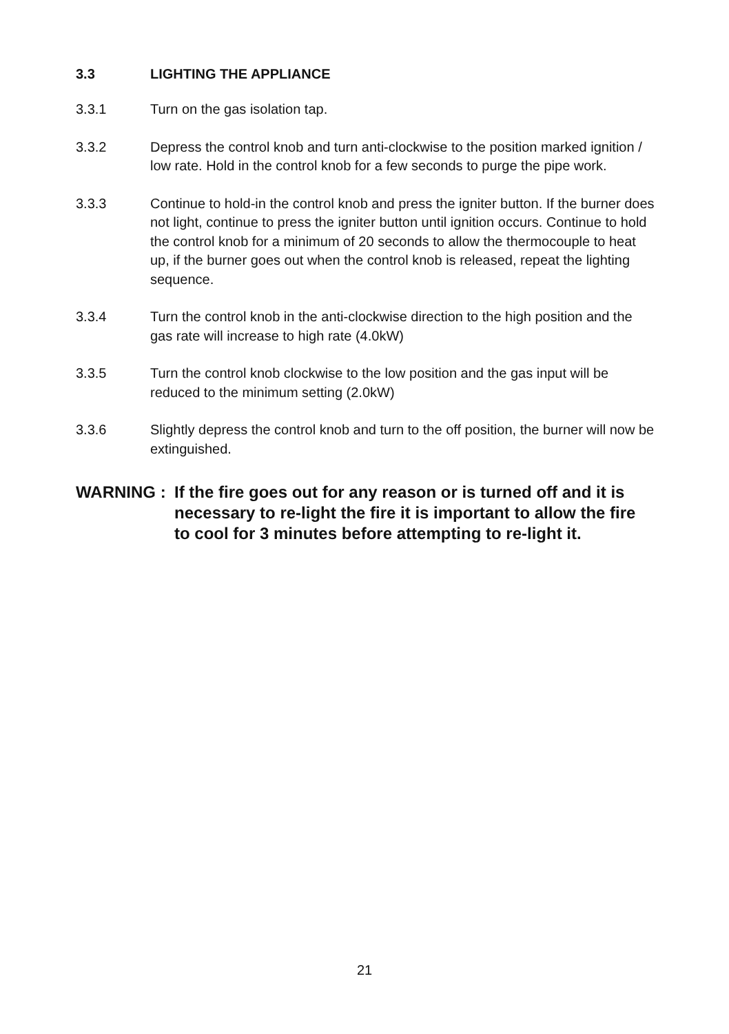3.3 LIGHTING THE APPLIANCE
3.3.1 Turn on the gas isolation tap.
3.3.2 Depress the control knob and turn anti-clockwise to the position marked ignition / low rate. Hold in the control knob for a few seconds to purge the pipe work.
3.3.3 Continue to hold-in the control knob and press the igniter button. If the burner does not light, continue to press the igniter button until ignition occurs. Continue to hold the control knob for a minimum of 20 seconds to allow the thermocouple to heat up, if the burner goes out when the control knob is released, repeat the lighting sequence.
3.3.4 Turn the control knob in the anti-clockwise direction to the high position and the gas rate will increase to high rate (4.0kW)
3.3.5 Turn the control knob clockwise to the low position and the gas input will be reduced to the minimum setting (2.0kW)
3.3.6 Slightly depress the control knob and turn to the off position, the burner will now be extinguished.
WARNING : If the fire goes out for any reason or is turned off and it is necessary to re-light the fire it is important to allow the fire to cool for 3 minutes before attempting to re-light it.
21